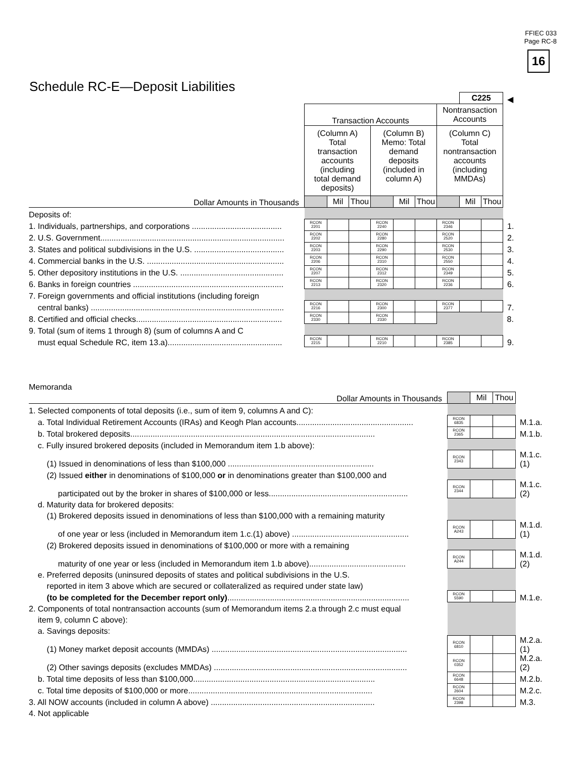FFIEC 033
Page RC-8
16
Schedule RC-E—Deposit Liabilities
| | | | | | | | | C225 | | ◀ |
| | Transaction Accounts | | | | | | Nontransaction Accounts | | | |
| | (Column A) Total transaction accounts (including total demand deposits) | | | (Column B) Memo: Total demand deposits (included in column A) | | | (Column C) Total nontransaction accounts (including MMDAs) | | | |
| Dollar Amounts in Thousands | | Mil | Thou | | Mil | Thou | | Mil | Thou | |
| Deposits of: | | | | | | | | | | |
| 1. Individuals, partnerships, and corporations ........................................ | RCON 2201 | | | RCON 2240 | | | RCON 2346 | | | 1. |
| 2. U.S. Government.................................................................................. | RCON 2202 | | | RCON 2280 | | | RCON 2520 | | | 2. |
| 3. States and political subdivisions in the U.S. ........................................ | RCON 2203 | | | RCON 2290 | | | RCON 2530 | | | 3. |
| 4. Commercial banks in the U.S. ............................................................. | RCON 2206 | | | RCON 2310 | | | RCON 2550 | | | 4. |
| 5. Other depository institutions in the U.S. .............................................. | RCON 2207 | | | RCON 2312 | | | RCON 2349 | | | 5. |
| 6. Banks in foreign countries ................................................................... | RCON 2213 | | | RCON 2320 | | | RCON 2236 | | | 6. |
| 7. Foreign governments and official institutions (including foreign | | | | | | | | | | |
| central banks) ...................................................................................... | RCON 2216 | | | RCON 2300 | | | RCON 2377 | | | 7. |
| 8. Certified and official checks................................................................. | RCON 2330 | | | RCON 2330 | | | | | | 8. |
| 9. Total (sum of items 1 through 8) (sum of columns A and C | | | | | | | | | | |
| must equal Schedule RC, item 13.a)................................................... | RCON 2215 | | | RCON 2210 | | | RCON 2385 | | | 9. |
Memoranda
| Dollar Amounts in Thousands | | Mil | Thou | |
| 1. Selected components of total deposits (i.e., sum of item 9, columns A and C): | | | | |
| a. Total Individual Retirement Accounts (IRAs) and Keogh Plan accounts.................................................... | RCON 6835 | | | M.1.a. |
| b. Total brokered deposits............................................................................................................. | RCON 2365 | | | M.1.b. |
| c. Fully insured brokered deposits (included in Memorandum item 1.b above): | | | | |
| (1) Issued in denominations of less than $100,000 ................................................................. | RCON 2343 | | | M.1.c.(1) |
| (2) Issued either in denominations of $100,000 or in denominations greater than $100,000 and | | | | |
| participated out by the broker in shares of $100,000 or less.............................................................. | RCON 2344 | | | M.1.c.(2) |
| d. Maturity data for brokered deposits: | | | | |
| (1) Brokered deposits issued in denominations of less than $100,000 with a remaining maturity | | | | |
| of one year or less (included in Memorandum item 1.c.(1) above) .................................................... | RCON A243 | | | M.1.d.(1) |
| (2) Brokered deposits issued in denominations of $100,000 or more with a remaining | | | | |
| maturity of one year or less (included in Memorandum item 1.b above)........................................... | RCON A244 | | | M.1.d.(2) |
| e. Preferred deposits (uninsured deposits of states and political subdivisions in the U.S. | | | | |
| reported in item 3 above which are secured or collateralized as required under state law) | | | | |
| (to be completed for the December report only) ................................................................................. | RCON 5590 | | | M.1.e. |
| 2. Components of total nontransaction accounts (sum of Memorandum items 2.a through 2.c must equal | | | | |
| item 9, column C above): | | | | |
| a. Savings deposits: | | | | |
| (1) Money market deposit accounts (MMDAs) ....................................................................................... | RCON 6810 | | | M.2.a.(1) |
| (2) Other savings deposits (excludes MMDAs) ...................................................................................... | RCON 0352 | | | M.2.a.(2) |
| b. Total time deposits of less than $100,000................................................................................. | RCON 6648 | | | M.2.b. |
| c. Total time deposits of $100,000 or more.................................................................................. | RCON 2604 | | | M.2.c. |
| 3. All NOW accounts (included in column A above) ......................................................................... | RCON 2398 | | | M.3. |
| 4. Not applicable | | | | |